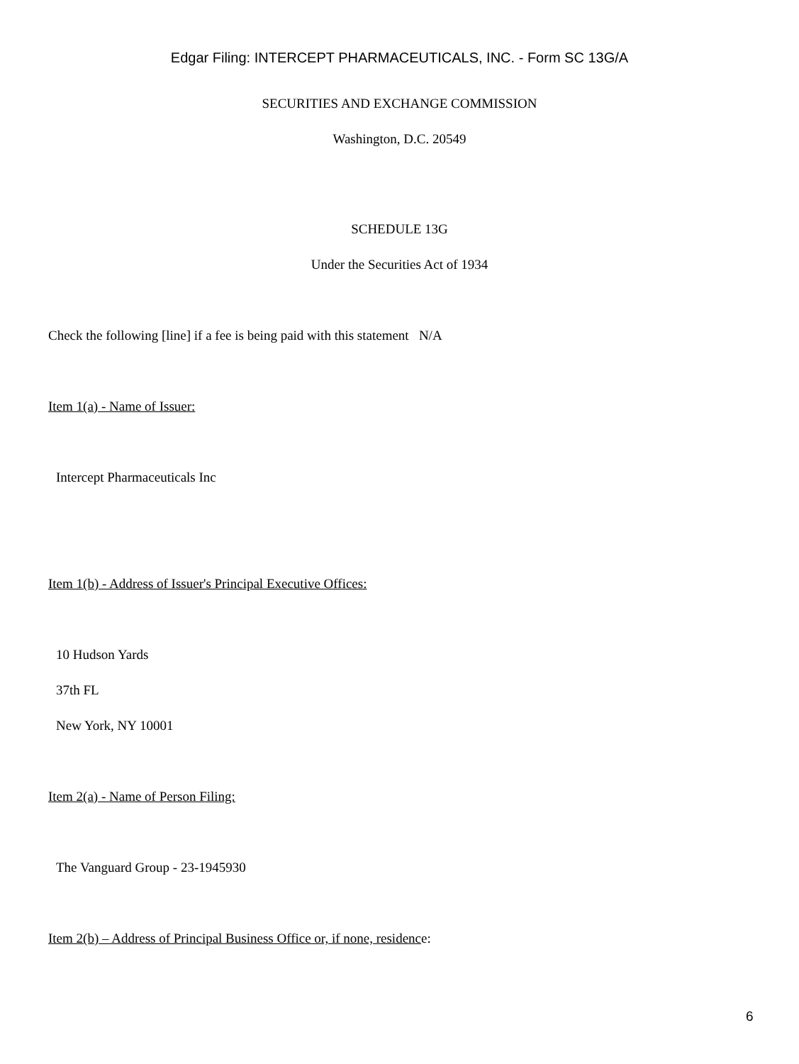Edgar Filing: INTERCEPT PHARMACEUTICALS, INC. - Form SC 13G/A
SECURITIES AND EXCHANGE COMMISSION
Washington, D.C. 20549
SCHEDULE 13G
Under the Securities Act of 1934
Check the following [line] if a fee is being paid with this statement N/A
Item 1(a) - Name of Issuer:
Intercept Pharmaceuticals Inc
Item 1(b) - Address of Issuer's Principal Executive Offices:
10 Hudson Yards
37th FL
New York, NY 10001
Item 2(a) - Name of Person Filing:
The Vanguard Group - 23-1945930
Item 2(b) – Address of Principal Business Office or, if none, residence:
6